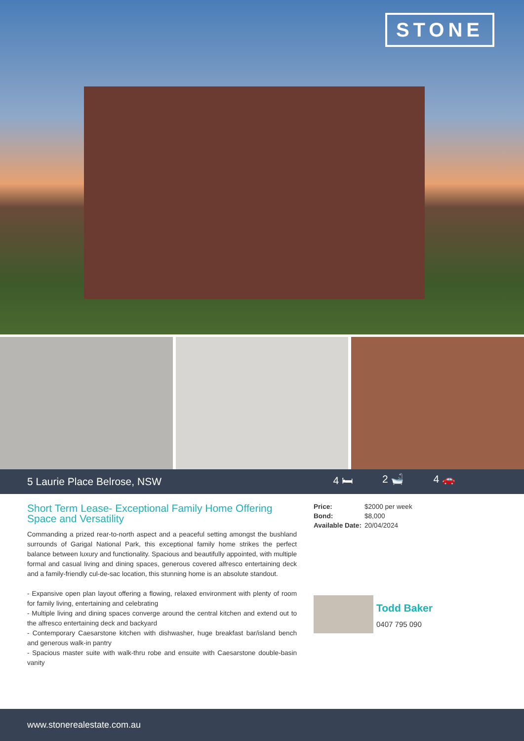STONE
5 Laurie Place Belrose, NSW 4 🛏 2 🛁 4 🚗
Short Term Lease- Exceptional Family Home Offering Space and Versatility
Commanding a prized rear-to-north aspect and a peaceful setting amongst the bushland surrounds of Garigal National Park, this exceptional family home strikes the perfect balance between luxury and functionality. Spacious and beautifully appointed, with multiple formal and casual living and dining spaces, generous covered alfresco entertaining deck and a family-friendly cul-de-sac location, this stunning home is an absolute standout.
- Expansive open plan layout offering a flowing, relaxed environment with plenty of room for family living, entertaining and celebrating
- Multiple living and dining spaces converge around the central kitchen and extend out to the alfresco entertaining deck and backyard
- Contemporary Caesarstone kitchen with dishwasher, huge breakfast bar/island bench and generous walk-in pantry
- Spacious master suite with walk-thru robe and ensuite with Caesarstone double-basin vanity
| Price: | $2000 per week |
| Bond: | $8,000 |
| Available Date: | 20/04/2024 |
Todd Baker
0407 795 090
www.stonerealestate.com.au